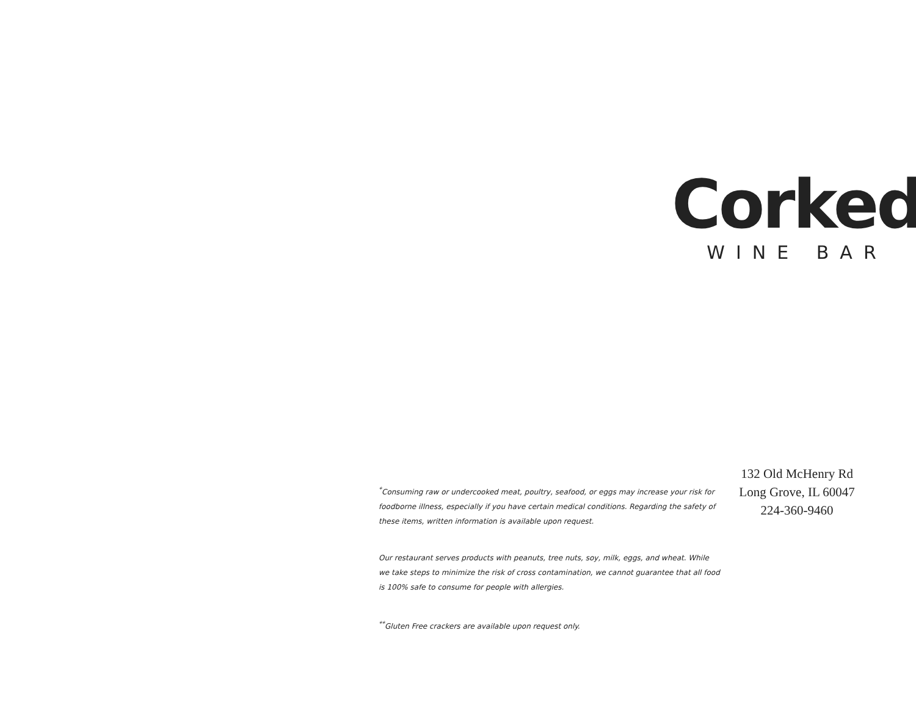<sup>*</sup> Consuming raw or undercooked meat, poultry, seafood, or eggs may increase your risk for foodborne illness, especially if you have certain medical conditions. Regarding the safety of these items, written information is available upon request.
Our restaurant serves products with peanuts, tree nuts, soy, milk, eggs, and wheat. While we take steps to minimize the risk of cross contamination, we cannot guarantee that all food is 100% safe to consume for people with allergies.
<sup>**</sup> Gluten Free crackers are available upon request only.
Corked
WINE BAR
132 Old McHenry Rd
Long Grove, IL 60047
224-360-9460